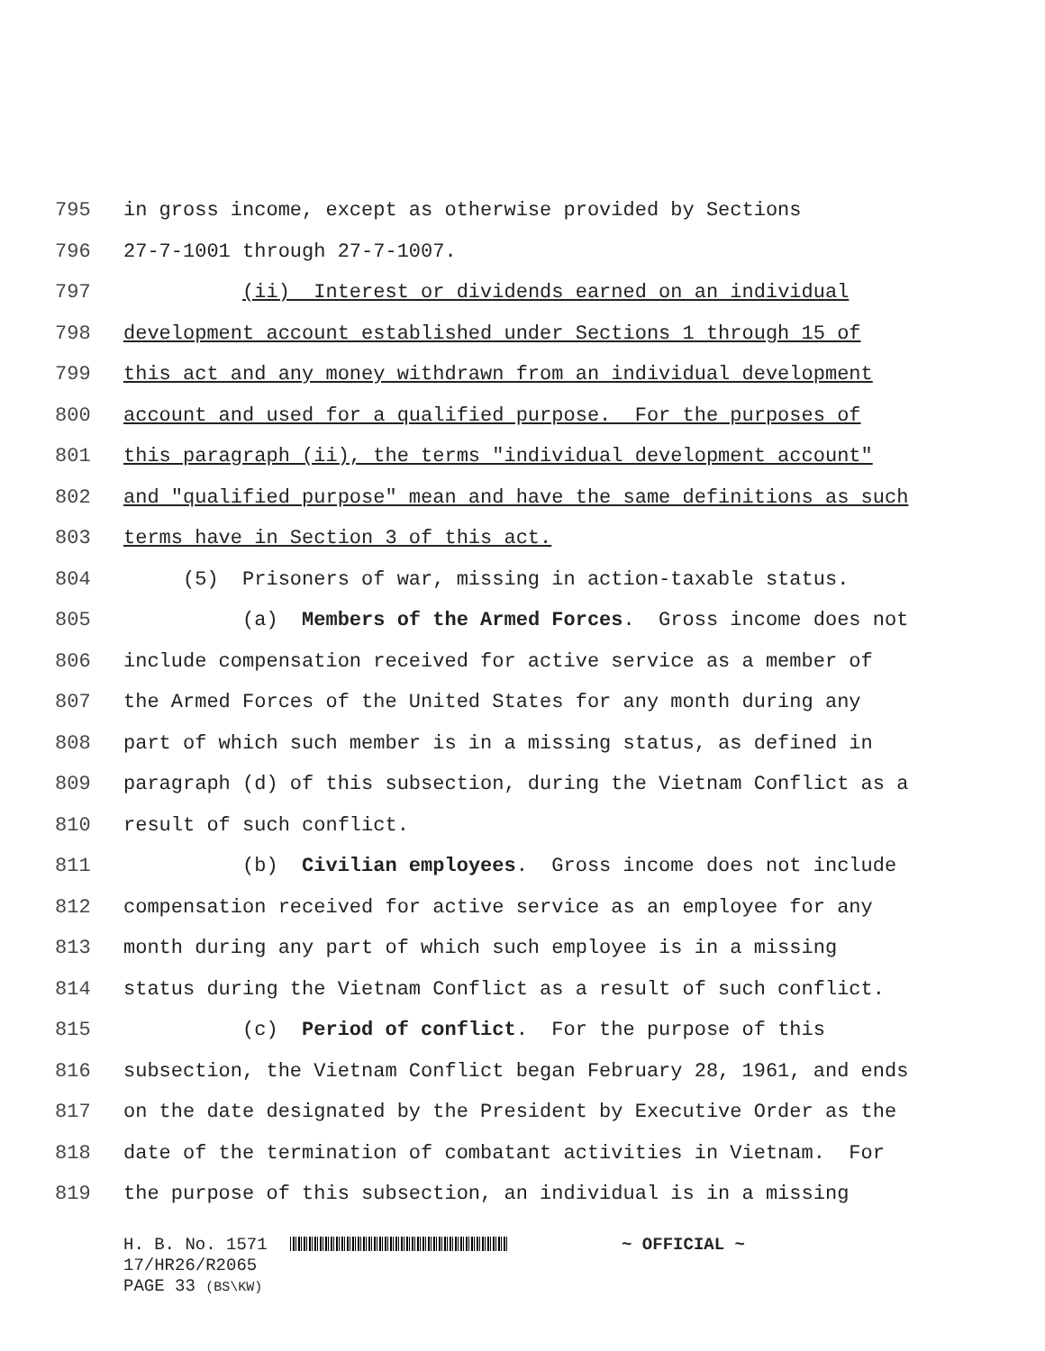795 in gross income, except as otherwise provided by Sections
796 27-7-1001 through 27-7-1007.
797 (ii) Interest or dividends earned on an individual
798 development account established under Sections 1 through 15 of
799 this act and any money withdrawn from an individual development
800 account and used for a qualified purpose. For the purposes of
801 this paragraph (ii), the terms "individual development account"
802 and "qualified purpose" mean and have the same definitions as such
803 terms have in Section 3 of this act.
804 (5) Prisoners of war, missing in action-taxable status.
805 (a) Members of the Armed Forces. Gross income does not
806 include compensation received for active service as a member of
807 the Armed Forces of the United States for any month during any
808 part of which such member is in a missing status, as defined in
809 paragraph (d) of this subsection, during the Vietnam Conflict as a
810 result of such conflict.
811 (b) Civilian employees. Gross income does not include
812 compensation received for active service as an employee for any
813 month during any part of which such employee is in a missing
814 status during the Vietnam Conflict as a result of such conflict.
815 (c) Period of conflict. For the purpose of this
816 subsection, the Vietnam Conflict began February 28, 1961, and ends
817 on the date designated by the President by Executive Order as the
818 date of the termination of combatant activities in Vietnam. For
819 the purpose of this subsection, an individual is in a missing
H. B. No. 1571 ~ OFFICIAL ~ 17/HR26/R2065 PAGE 33 (BS\KW)